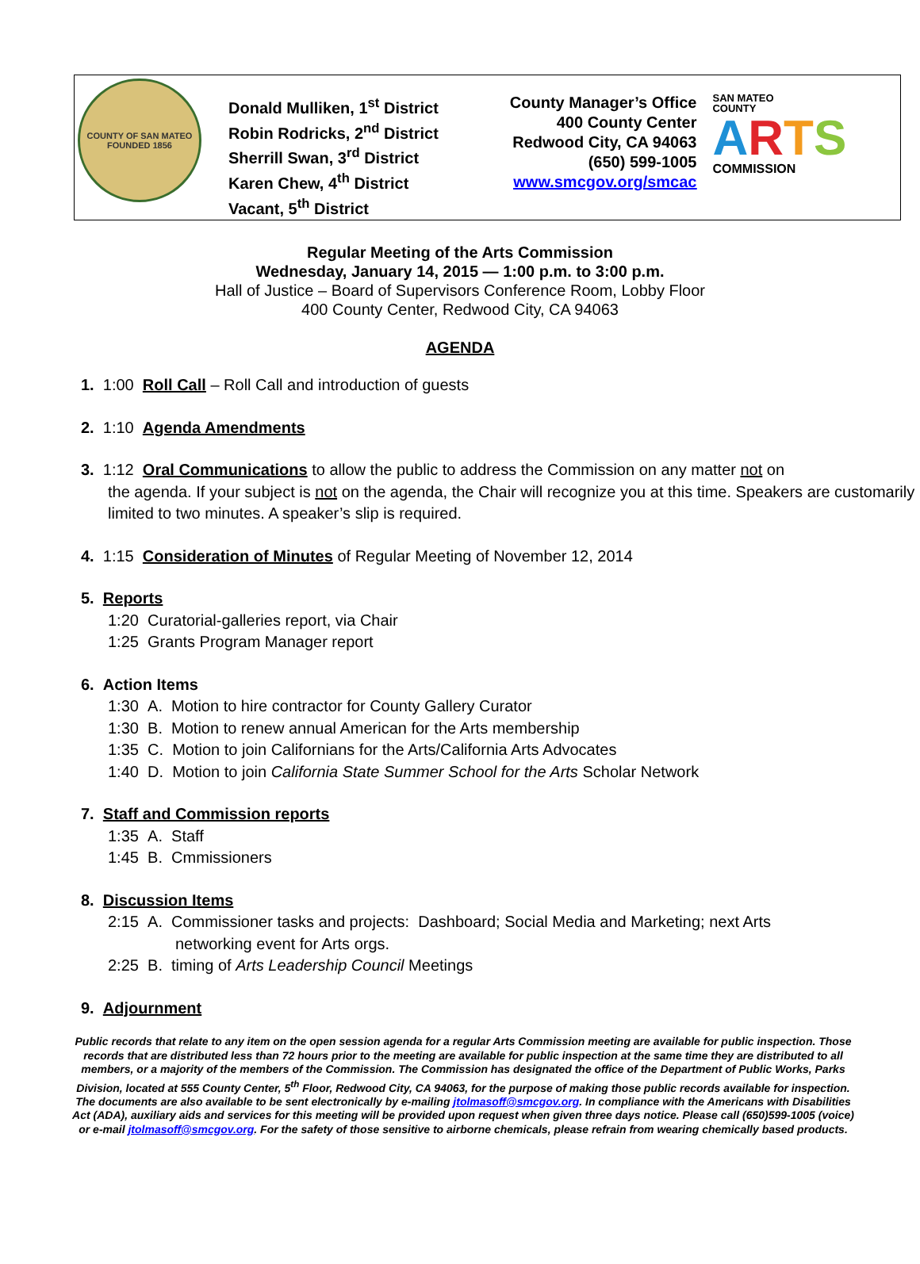COUNTY OF SAN MATEO
FOUNDED 1856
Donald Mulliken, 1<sup>st</sup> District
Robin Rodricks, 2<sup>nd</sup> District
Sherrill Swan, 3<sup>rd</sup> District
Karen Chew, 4<sup>th</sup> District
Vacant, 5<sup>th</sup> District
County Manager’s Office
400 County Center
Redwood City, CA 94063
(650) 599-1005
www.smcgov.org/smcac
SAN MATEO
COUNTY
ARTS
COMMISSION
Regular Meeting of the Arts Commission
Wednesday, January 14, 2015 — 1:00 p.m. to 3:00 p.m.
Hall of Justice – Board of Supervisors Conference Room, Lobby Floor
400 County Center, Redwood City, CA 94063
AGENDA
1. 1:00 Roll Call – Roll Call and introduction of guests
2. 1:10 Agenda Amendments
3. 1:12 Oral Communications to allow the public to address the Commission on any matter not on
the agenda. If your subject is not on the agenda, the Chair will recognize you at this time. Speakers are customarily limited to two minutes. A speaker’s slip is required.
4. 1:15 Consideration of Minutes of Regular Meeting of November 12, 2014
5. Reports
1:20 Curatorial-galleries report, via Chair
1:25 Grants Program Manager report
6. Action Items
1:30 A. Motion to hire contractor for County Gallery Curator
1:30 B. Motion to renew annual American for the Arts membership
1:35 C. Motion to join Californians for the Arts/California Arts Advocates
1:40 D. Motion to join California State Summer School for the Arts Scholar Network
7. Staff and Commission reports
1:35 A. Staff
1:45 B. Cmmissioners
8. Discussion Items
2:15 A. Commissioner tasks and projects: Dashboard; Social Media and Marketing; next Arts
networking event for Arts orgs.
2:25 B. timing of Arts Leadership Council Meetings
9. Adjournment
Public records that relate to any item on the open session agenda for a regular Arts Commission meeting are available for public inspection. Those records that are distributed less than 72 hours prior to the meeting are available for public inspection at the same time they are distributed to all members, or a majority of the members of the Commission. The Commission has designated the office of the Department of Public Works, Parks Division, located at 555 County Center, 5<sup>th</sup> Floor, Redwood City, CA 94063, for the purpose of making those public records available for inspection. The documents are also available to be sent electronically by e-mailing jtolmasoff@smcgov.org. In compliance with the Americans with Disabilities Act (ADA), auxiliary aids and services for this meeting will be provided upon request when given three days notice. Please call (650)599-1005 (voice) or e-mail jtolmasoff@smcgov.org. For the safety of those sensitive to airborne chemicals, please refrain from wearing chemically based products.